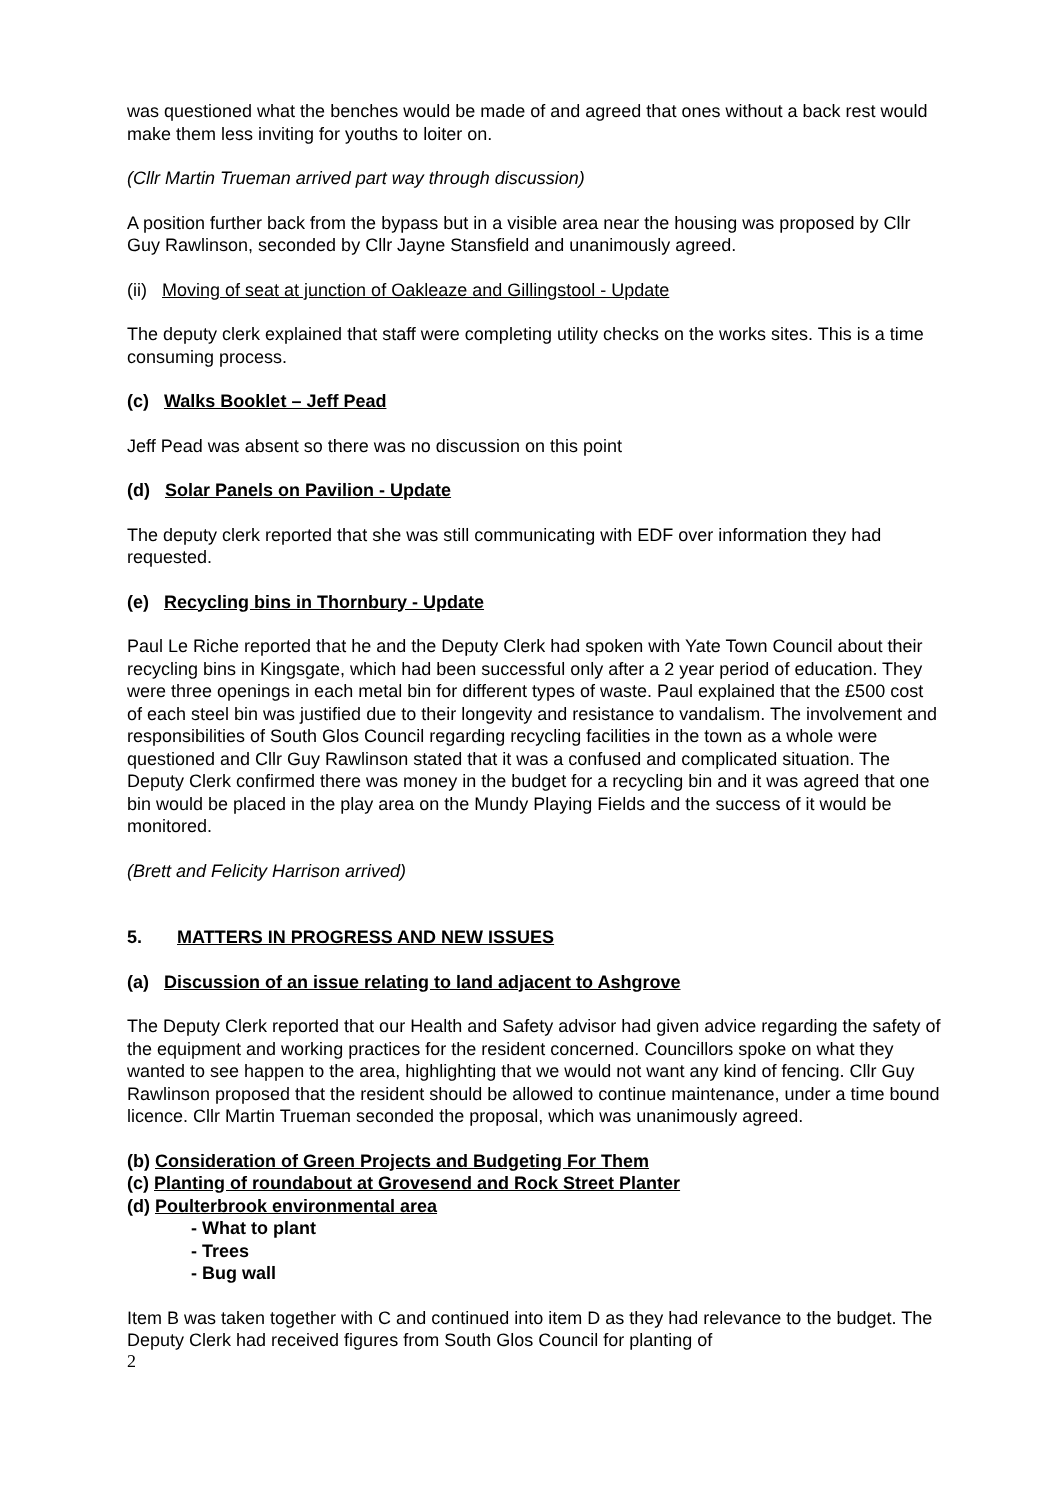was questioned what the benches would be made of and agreed that ones without a back rest would make them less inviting for youths to loiter on.
(Cllr Martin Trueman arrived part way through discussion)
A position further back from the bypass but in a visible area near the housing was proposed by Cllr Guy Rawlinson, seconded by Cllr Jayne Stansfield and unanimously agreed.
(ii) Moving of seat at junction of Oakleaze and Gillingstool - Update
The deputy clerk explained that staff were completing utility checks on the works sites. This is a time consuming process.
(c) Walks Booklet – Jeff Pead
Jeff Pead was absent so there was no discussion on this point
(d) Solar Panels on Pavilion - Update
The deputy clerk reported that she was still communicating with EDF over information they had requested.
(e) Recycling bins in Thornbury - Update
Paul Le Riche reported that he and the Deputy Clerk had spoken with Yate Town Council about their recycling bins in Kingsgate, which had been successful only after a 2 year period of education. They were three openings in each metal bin for different types of waste. Paul explained that the £500 cost of each steel bin was justified due to their longevity and resistance to vandalism. The involvement and responsibilities of South Glos Council regarding recycling facilities in the town as a whole were questioned and Cllr Guy Rawlinson stated that it was a confused and complicated situation. The Deputy Clerk confirmed there was money in the budget for a recycling bin and it was agreed that one bin would be placed in the play area on the Mundy Playing Fields and the success of it would be monitored.
(Brett and Felicity Harrison arrived)
5. MATTERS IN PROGRESS AND NEW ISSUES
(a) Discussion of an issue relating to land adjacent to Ashgrove
The Deputy Clerk reported that our Health and Safety advisor had given advice regarding the safety of the equipment and working practices for the resident concerned. Councillors spoke on what they wanted to see happen to the area, highlighting that we would not want any kind of fencing. Cllr Guy Rawlinson proposed that the resident should be allowed to continue maintenance, under a time bound licence. Cllr Martin Trueman seconded the proposal, which was unanimously agreed.
(b) Consideration of Green Projects and Budgeting For Them
(c) Planting of roundabout at Grovesend and Rock Street Planter
(d) Poulterbrook environmental area
- What to plant
- Trees
- Bug wall
Item B was taken together with C and continued into item D as they had relevance to the budget. The Deputy Clerk had received figures from South Glos Council for planting of
2